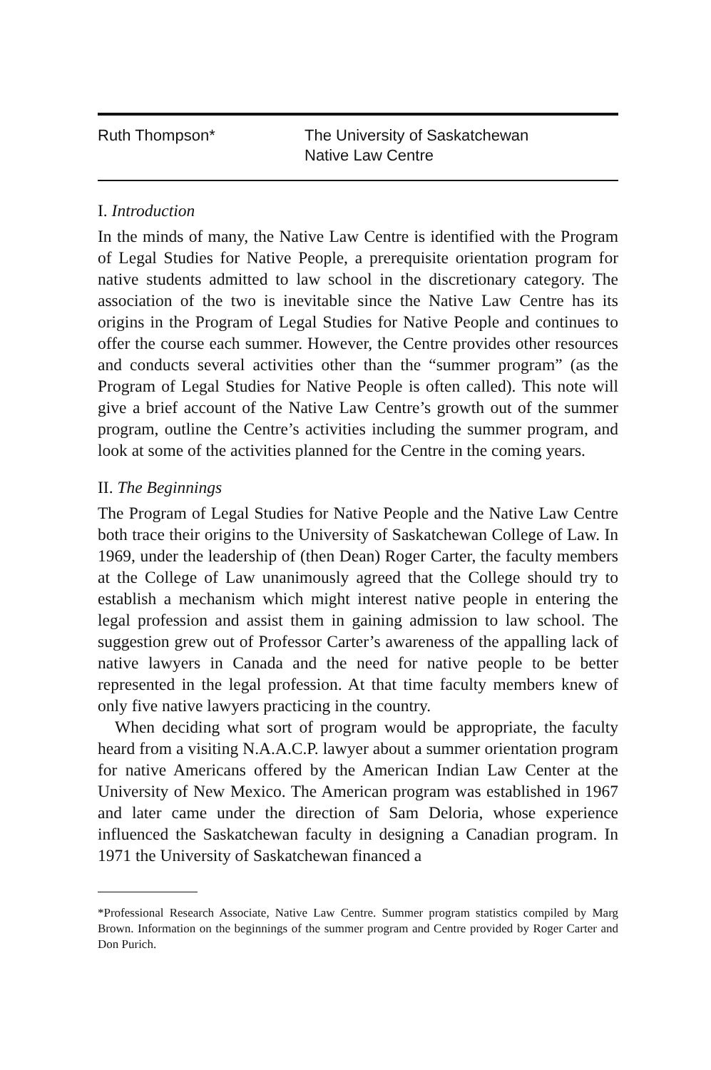Ruth Thompson* The University of Saskatchewan
Native Law Centre
I. Introduction
In the minds of many, the Native Law Centre is identified with the Program of Legal Studies for Native People, a prerequisite orientation program for native students admitted to law school in the discretionary category. The association of the two is inevitable since the Native Law Centre has its origins in the Program of Legal Studies for Native People and continues to offer the course each summer. However, the Centre provides other resources and conducts several activities other than the “summer program” (as the Program of Legal Studies for Native People is often called). This note will give a brief account of the Native Law Centre’s growth out of the summer program, outline the Centre’s activities including the summer program, and look at some of the activities planned for the Centre in the coming years.
II. The Beginnings
The Program of Legal Studies for Native People and the Native Law Centre both trace their origins to the University of Saskatchewan College of Law. In 1969, under the leadership of (then Dean) Roger Carter, the faculty members at the College of Law unanimously agreed that the College should try to establish a mechanism which might interest native people in entering the legal profession and assist them in gaining admission to law school. The suggestion grew out of Professor Carter’s awareness of the appalling lack of native lawyers in Canada and the need for native people to be better represented in the legal profession. At that time faculty members knew of only five native lawyers practicing in the country.
When deciding what sort of program would be appropriate, the faculty heard from a visiting N.A.A.C.P. lawyer about a summer orientation program for native Americans offered by the American Indian Law Center at the University of New Mexico. The American program was established in 1967 and later came under the direction of Sam Deloria, whose experience influenced the Saskatchewan faculty in designing a Canadian program. In 1971 the University of Saskatchewan financed a
*Professional Research Associate, Native Law Centre. Summer program statistics compiled by Marg Brown. Information on the beginnings of the summer program and Centre provided by Roger Carter and Don Purich.